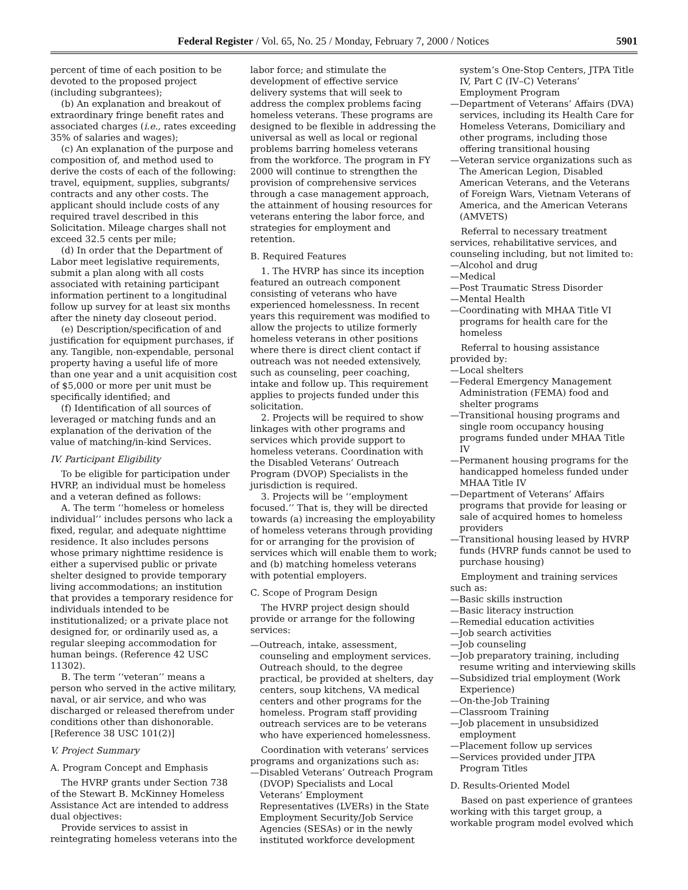Federal Register / Vol. 65, No. 25 / Monday, February 7, 2000 / Notices 5901
percent of time of each position to be devoted to the proposed project (including subgrantees);
(b) An explanation and breakout of extraordinary fringe benefit rates and associated charges (i.e., rates exceeding 35% of salaries and wages);
(c) An explanation of the purpose and composition of, and method used to derive the costs of each of the following: travel, equipment, supplies, subgrants/ contracts and any other costs. The applicant should include costs of any required travel described in this Solicitation. Mileage charges shall not exceed 32.5 cents per mile;
(d) In order that the Department of Labor meet legislative requirements, submit a plan along with all costs associated with retaining participant information pertinent to a longitudinal follow up survey for at least six months after the ninety day closeout period.
(e) Description/specification of and justification for equipment purchases, if any. Tangible, non-expendable, personal property having a useful life of more than one year and a unit acquisition cost of $5,000 or more per unit must be specifically identified; and
(f) Identification of all sources of leveraged or matching funds and an explanation of the derivation of the value of matching/in-kind Services.
IV. Participant Eligibility
To be eligible for participation under HVRP, an individual must be homeless and a veteran defined as follows:
A. The term ‘‘homeless or homeless individual’’ includes persons who lack a fixed, regular, and adequate nighttime residence. It also includes persons whose primary nighttime residence is either a supervised public or private shelter designed to provide temporary living accommodations; an institution that provides a temporary residence for individuals intended to be institutionalized; or a private place not designed for, or ordinarily used as, a regular sleeping accommodation for human beings. (Reference 42 USC 11302).
B. The term ‘‘veteran’’ means a person who served in the active military, naval, or air service, and who was discharged or released therefrom under conditions other than dishonorable. [Reference 38 USC 101(2)]
V. Project Summary
A. Program Concept and Emphasis
The HVRP grants under Section 738 of the Stewart B. McKinney Homeless Assistance Act are intended to address dual objectives:
Provide services to assist in reintegrating homeless veterans into the
labor force; and stimulate the development of effective service delivery systems that will seek to address the complex problems facing homeless veterans. These programs are designed to be flexible in addressing the universal as well as local or regional problems barring homeless veterans from the workforce. The program in FY 2000 will continue to strengthen the provision of comprehensive services through a case management approach, the attainment of housing resources for veterans entering the labor force, and strategies for employment and retention.
B. Required Features
1. The HVRP has since its inception featured an outreach component consisting of veterans who have experienced homelessness. In recent years this requirement was modified to allow the projects to utilize formerly homeless veterans in other positions where there is direct client contact if outreach was not needed extensively, such as counseling, peer coaching, intake and follow up. This requirement applies to projects funded under this solicitation.
2. Projects will be required to show linkages with other programs and services which provide support to homeless veterans. Coordination with the Disabled Veterans’ Outreach Program (DVOP) Specialists in the jurisdiction is required.
3. Projects will be ‘‘employment focused.’’ That is, they will be directed towards (a) increasing the employability of homeless veterans through providing for or arranging for the provision of services which will enable them to work; and (b) matching homeless veterans with potential employers.
C. Scope of Program Design
The HVRP project design should provide or arrange for the following services:
—Outreach, intake, assessment, counseling and employment services. Outreach should, to the degree practical, be provided at shelters, day centers, soup kitchens, VA medical centers and other programs for the homeless. Program staff providing outreach services are to be veterans who have experienced homelessness.
Coordination with veterans’ services programs and organizations such as:
—Disabled Veterans’ Outreach Program (DVOP) Specialists and Local Veterans’ Employment Representatives (LVERs) in the State Employment Security/Job Service Agencies (SESAs) or in the newly instituted workforce development
system’s One-Stop Centers, JTPA Title IV, Part C (IV–C) Veterans’ Employment Program
—Department of Veterans’ Affairs (DVA) services, including its Health Care for Homeless Veterans, Domiciliary and other programs, including those offering transitional housing
—Veteran service organizations such as The American Legion, Disabled American Veterans, and the Veterans of Foreign Wars, Vietnam Veterans of America, and the American Veterans (AMVETS)
Referral to necessary treatment services, rehabilitative services, and counseling including, but not limited to:
—Alcohol and drug
—Medical
—Post Traumatic Stress Disorder
—Mental Health
—Coordinating with MHAA Title VI programs for health care for the homeless
Referral to housing assistance provided by:
—Local shelters
—Federal Emergency Management Administration (FEMA) food and shelter programs
—Transitional housing programs and single room occupancy housing programs funded under MHAA Title IV
—Permanent housing programs for the handicapped homeless funded under MHAA Title IV
—Department of Veterans’ Affairs programs that provide for leasing or sale of acquired homes to homeless providers
—Transitional housing leased by HVRP funds (HVRP funds cannot be used to purchase housing)
Employment and training services such as:
—Basic skills instruction
—Basic literacy instruction
—Remedial education activities
—Job search activities
—Job counseling
—Job preparatory training, including resume writing and interviewing skills
—Subsidized trial employment (Work Experience)
—On-the-Job Training
—Classroom Training
—Job placement in unsubsidized employment
—Placement follow up services
—Services provided under JTPA Program Titles
D. Results-Oriented Model
Based on past experience of grantees working with this target group, a workable program model evolved which